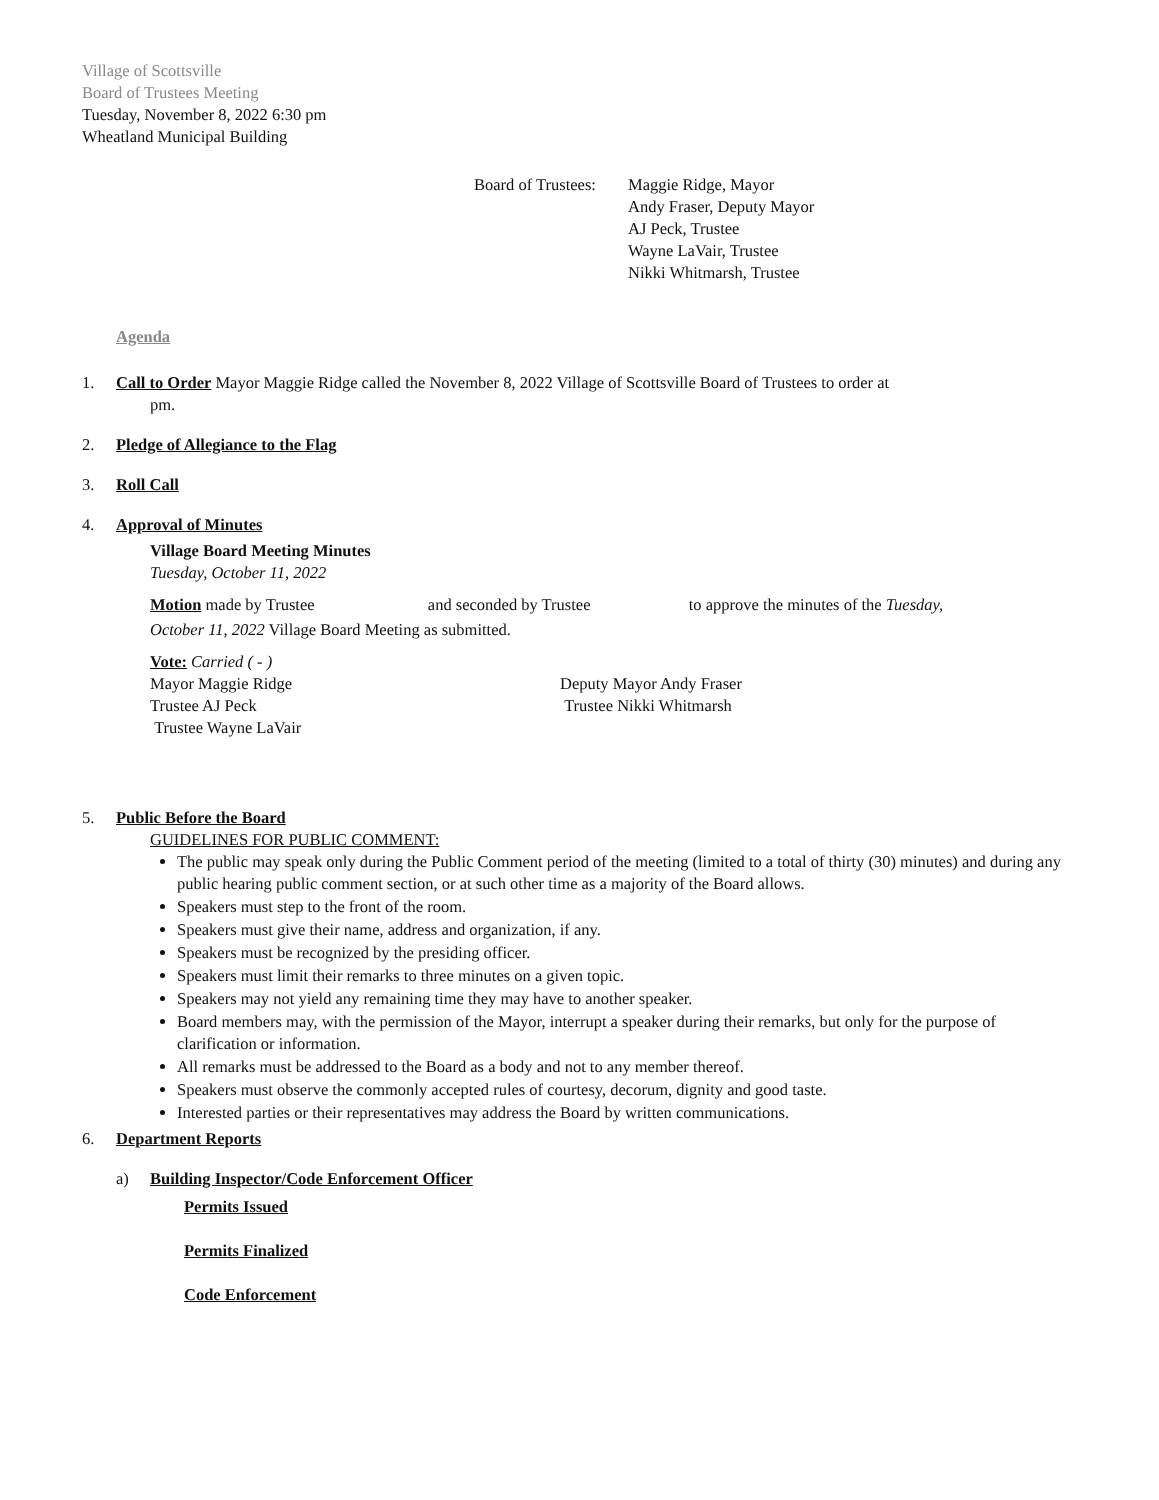Village of Scottsville
Board of Trustees Meeting
Tuesday, November 8, 2022 6:30 pm
Wheatland Municipal Building
Board of Trustees:
Maggie Ridge, Mayor
Andy Fraser, Deputy Mayor
AJ Peck, Trustee
Wayne LaVair, Trustee
Nikki Whitmarsh, Trustee
Agenda
1. Call to Order Mayor Maggie Ridge called the November 8, 2022 Village of Scottsville Board of Trustees to order at
pm.
2. Pledge of Allegiance to the Flag
3. Roll Call
4. Approval of Minutes
Village Board Meeting Minutes
Tuesday, October 11, 2022
Motion made by Trustee and seconded by Trustee to approve the minutes of the Tuesday,
October 11, 2022 Village Board Meeting as submitted.
Vote: Carried ( - )
Mayor Maggie Ridge Deputy Mayor Andy Fraser
Trustee AJ Peck Trustee Nikki Whitmarsh
Trustee Wayne LaVair
5. Public Before the Board
GUIDELINES FOR PUBLIC COMMENT:
The public may speak only during the Public Comment period of the meeting (limited to a total of thirty (30) minutes) and during any public hearing public comment section, or at such other time as a majority of the Board allows.
Speakers must step to the front of the room.
Speakers must give their name, address and organization, if any.
Speakers must be recognized by the presiding officer.
Speakers must limit their remarks to three minutes on a given topic.
Speakers may not yield any remaining time they may have to another speaker.
Board members may, with the permission of the Mayor, interrupt a speaker during their remarks, but only for the purpose of clarification or information.
All remarks must be addressed to the Board as a body and not to any member thereof.
Speakers must observe the commonly accepted rules of courtesy, decorum, dignity and good taste.
Interested parties or their representatives may address the Board by written communications.
6. Department Reports
a) Building Inspector/Code Enforcement Officer
Permits Issued
Permits Finalized
Code Enforcement